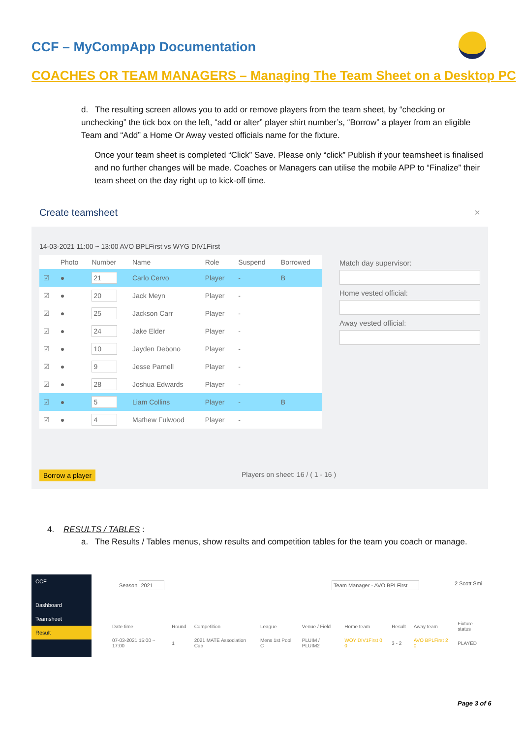CCF – MyCompApp Documentation
COACHES OR TEAM MANAGERS – Managing The Team Sheet on a Desktop PC
d. The resulting screen allows you to add or remove players from the team sheet, by “checking or unchecking” the tick box on the left, “add or alter” player shirt number’s, “Borrow” a player from an eligible Team and “Add” a Home Or Away vested officials name for the fixture.
Once your team sheet is completed “Click” Save. Please only “click” Publish if your teamsheet is finalised and no further changes will be made. Coaches or Managers can utilise the mobile APP to “Finalize” their team sheet on the day right up to kick-off time.
Create teamsheet ×
14-03-2021 11:00 ~ 13:00 AVO BPLFirst vs WYG DIV1First
| | Photo | Number | Name | Role | Suspend | Borrowed |
| --- | --- | --- | --- | --- | --- | --- |
| ☑ | ● | 21 | Carlo Cervo | Player | - | B |
| ☑ | ● | 20 | Jack Meyn | Player | - | |
| ☑ | ● | 25 | Jackson Carr | Player | - | |
| ☑ | ● | 24 | Jake Elder | Player | - | |
| ☑ | ● | 10 | Jayden Debono | Player | - | |
| ☑ | ● | 9 | Jesse Parnell | Player | - | |
| ☑ | ● | 28 | Joshua Edwards | Player | - | |
| ☑ | ● | 5 | Liam Collins | Player | - | B |
| ☑ | ● | 4 | Mathew Fulwood | Player | - | |
Match day supervisor:
Home vested official:
Away vested official:
Borrow a player
Players on sheet: 16 / ( 1 - 16 )
4. RESULTS / TABLES :
a. The Results / Tables menus, show results and competition tables for the team you coach or manage.
CCF
Dashboard
Teamsheet
Result
Season 2021 Team Manager - AVO BPLFirst 2 Scott Smi
| Date time | Round | Competition | League | Venue / Field | Home team | Result | Away team | Fixture status |
| --- | --- | --- | --- | --- | --- | --- | --- | --- |
| 07-03-2021 15:00 ~ 17:00 | 1 | 2021 MATE Association Cup | Mens 1st Pool C | PLUIM / PLUIM2 | WOY DIV1First 0 0 | 3 - 2 | AVO BPLFirst 2 0 | PLAYED |
Page 3 of 6